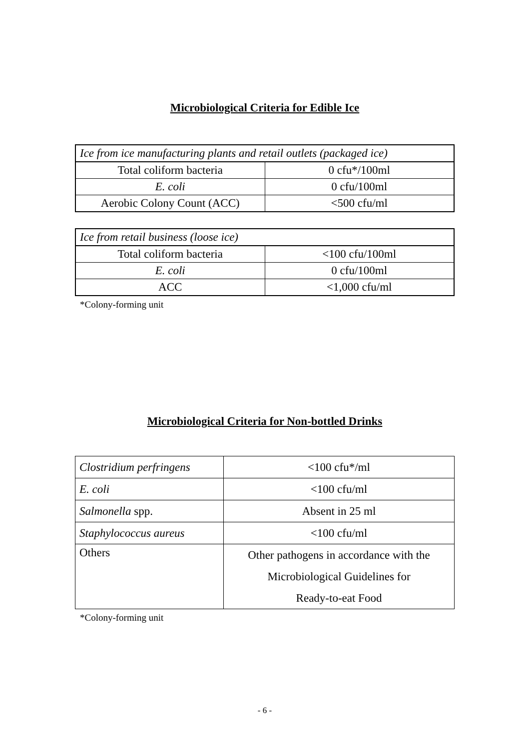Microbiological Criteria for Edible Ice
| Ice from ice manufacturing plants and retail outlets (packaged ice) | |
| Total coliform bacteria | 0 cfu*/100ml |
| E. coli | 0 cfu/100ml |
| Aerobic Colony Count (ACC) | <500 cfu/ml |
| Ice from retail business (loose ice) | |
| Total coliform bacteria | <100 cfu/100ml |
| E. coli | 0 cfu/100ml |
| ACC | <1,000 cfu/ml |
*Colony-forming unit
Microbiological Criteria for Non-bottled Drinks
| Clostridium perfringens | <100 cfu*/ml |
| E. coli | <100 cfu/ml |
| Salmonella spp. | Absent in 25 ml |
| Staphylococcus aureus | <100 cfu/ml |
| Others | Other pathogens in accordance with the Microbiological Guidelines for Ready-to-eat Food |
*Colony-forming unit
- 6 -